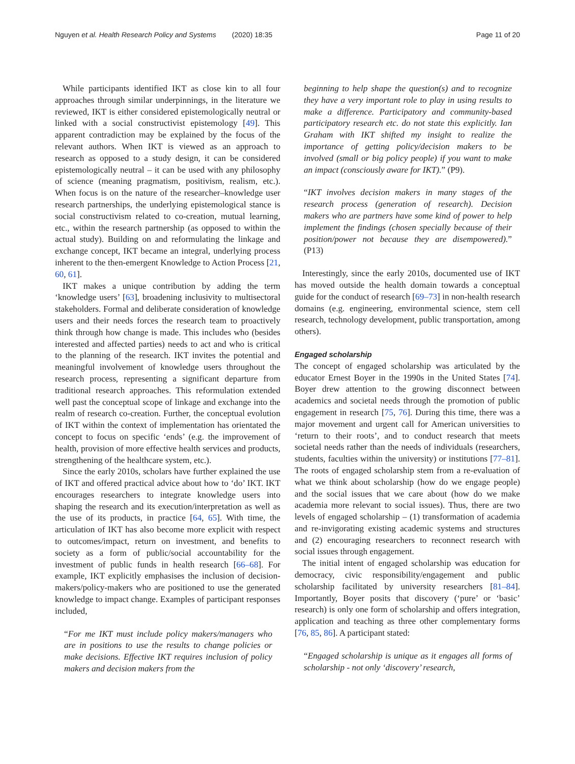Nguyen et al. Health Research Policy and Systems (2020) 18:35 Page 11 of 20
While participants identified IKT as close kin to all four approaches through similar underpinnings, in the literature we reviewed, IKT is either considered epistemologically neutral or linked with a social constructivist epistemology [49]. This apparent contradiction may be explained by the focus of the relevant authors. When IKT is viewed as an approach to research as opposed to a study design, it can be considered epistemologically neutral – it can be used with any philosophy of science (meaning pragmatism, positivism, realism, etc.). When focus is on the nature of the researcher–knowledge user research partnerships, the underlying epistemological stance is social constructivism related to co-creation, mutual learning, etc., within the research partnership (as opposed to within the actual study). Building on and reformulating the linkage and exchange concept, IKT became an integral, underlying process inherent to the then-emergent Knowledge to Action Process [21, 60, 61].
IKT makes a unique contribution by adding the term ‘knowledge users’ [63], broadening inclusivity to multisectoral stakeholders. Formal and deliberate consideration of knowledge users and their needs forces the research team to proactively think through how change is made. This includes who (besides interested and affected parties) needs to act and who is critical to the planning of the research. IKT invites the potential and meaningful involvement of knowledge users throughout the research process, representing a significant departure from traditional research approaches. This reformulation extended well past the conceptual scope of linkage and exchange into the realm of research co-creation. Further, the conceptual evolution of IKT within the context of implementation has orientated the concept to focus on specific ‘ends’ (e.g. the improvement of health, provision of more effective health services and products, strengthening of the healthcare system, etc.).
Since the early 2010s, scholars have further explained the use of IKT and offered practical advice about how to ‘do’ IKT. IKT encourages researchers to integrate knowledge users into shaping the research and its execution/interpretation as well as the use of its products, in practice [64, 65]. With time, the articulation of IKT has also become more explicit with respect to outcomes/impact, return on investment, and benefits to society as a form of public/social accountability for the investment of public funds in health research [66–68]. For example, IKT explicitly emphasises the inclusion of decision-makers/policy-makers who are positioned to use the generated knowledge to impact change. Examples of participant responses included,
“For me IKT must include policy makers/managers who are in positions to use the results to change policies or make decisions. Effective IKT requires inclusion of policy makers and decision makers from the
beginning to help shape the question(s) and to recognize they have a very important role to play in using results to make a difference. Participatory and community-based participatory research etc. do not state this explicitly. Ian Graham with IKT shifted my insight to realize the importance of getting policy/decision makers to be involved (small or big policy people) if you want to make an impact (consciously aware for IKT).” (P9).
“IKT involves decision makers in many stages of the research process (generation of research). Decision makers who are partners have some kind of power to help implement the findings (chosen specially because of their position/power not because they are disempowered).” (P13)
Interestingly, since the early 2010s, documented use of IKT has moved outside the health domain towards a conceptual guide for the conduct of research [69–73] in non-health research domains (e.g. engineering, environmental science, stem cell research, technology development, public transportation, among others).
Engaged scholarship
The concept of engaged scholarship was articulated by the educator Ernest Boyer in the 1990s in the United States [74]. Boyer drew attention to the growing disconnect between academics and societal needs through the promotion of public engagement in research [75, 76]. During this time, there was a major movement and urgent call for American universities to ‘return to their roots’, and to conduct research that meets societal needs rather than the needs of individuals (researchers, students, faculties within the university) or institutions [77–81]. The roots of engaged scholarship stem from a re-evaluation of what we think about scholarship (how do we engage people) and the social issues that we care about (how do we make academia more relevant to social issues). Thus, there are two levels of engaged scholarship – (1) transformation of academia and re-invigorating existing academic systems and structures and (2) encouraging researchers to reconnect research with social issues through engagement.
The initial intent of engaged scholarship was education for democracy, civic responsibility/engagement and public scholarship facilitated by university researchers [81–84]. Importantly, Boyer posits that discovery (‘pure’ or ‘basic’ research) is only one form of scholarship and offers integration, application and teaching as three other complementary forms [76, 85, 86]. A participant stated:
“Engaged scholarship is unique as it engages all forms of scholarship - not only ‘discovery’ research,